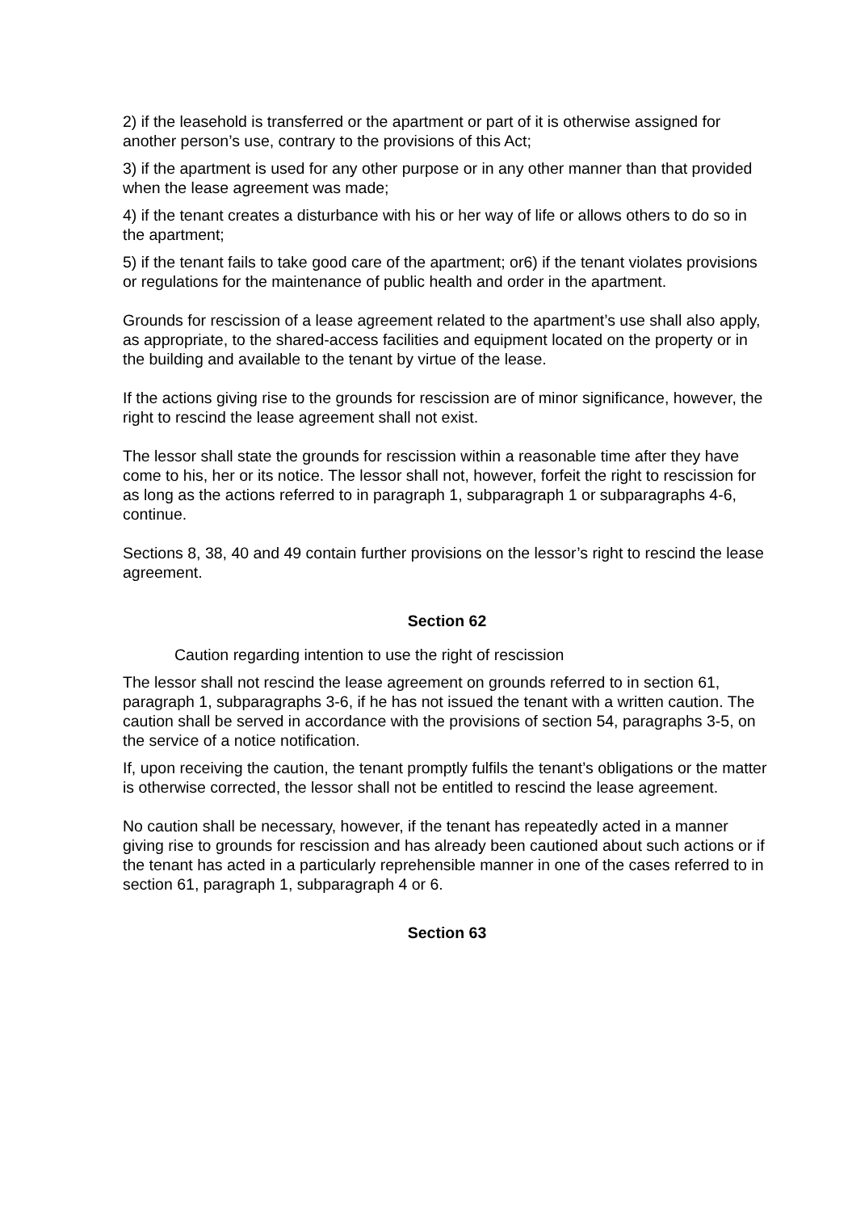2) if the leasehold is transferred or the apartment or part of it is otherwise assigned for another person’s use, contrary to the provisions of this Act;
3) if the apartment is used for any other purpose or in any other manner than that provided when the lease agreement was made;
4) if the tenant creates a disturbance with his or her way of life or allows others to do so in the apartment;
5) if the tenant fails to take good care of the apartment; or6) if the tenant violates provisions or regulations for the maintenance of public health and order in the apartment.
Grounds for rescission of a lease agreement related to the apartment’s use shall also apply, as appropriate, to the shared-access facilities and equipment located on the property or in the building and available to the tenant by virtue of the lease.
If the actions giving rise to the grounds for rescission are of minor significance, however, the right to rescind the lease agreement shall not exist.
The lessor shall state the grounds for rescission within a reasonable time after they have come to his, her or its notice. The lessor shall not, however, forfeit the right to rescission for as long as the actions referred to in paragraph 1, subparagraph 1 or subparagraphs 4-6, continue.
Sections 8, 38, 40 and 49 contain further provisions on the lessor’s right to rescind the lease agreement.
Section 62
Caution regarding intention to use the right of rescission
The lessor shall not rescind the lease agreement on grounds referred to in section 61, paragraph 1, subparagraphs 3-6, if he has not issued the tenant with a written caution. The caution shall be served in accordance with the provisions of section 54, paragraphs 3-5, on the service of a notice notification.
If, upon receiving the caution, the tenant promptly fulfils the tenant’s obligations or the matter is otherwise corrected, the lessor shall not be entitled to rescind the lease agreement.
No caution shall be necessary, however, if the tenant has repeatedly acted in a manner giving rise to grounds for rescission and has already been cautioned about such actions or if the tenant has acted in a particularly reprehensible manner in one of the cases referred to in section 61, paragraph 1, subparagraph 4 or 6.
Section 63